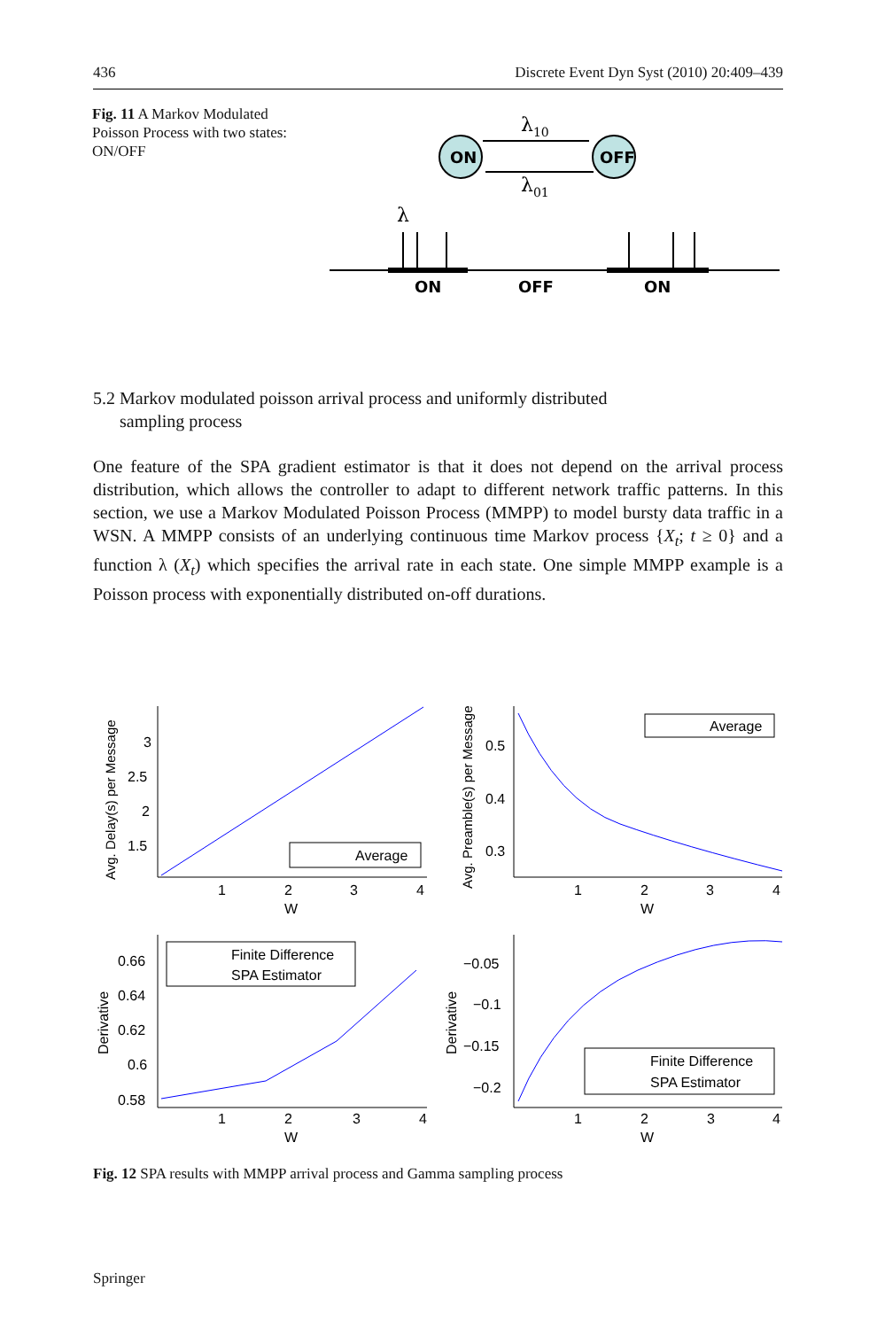436 Discrete Event Dyn Syst (2010) 20:409–439
Fig. 11 A Markov Modulated Poisson Process with two states: ON/OFF
ON
OFF
λ10
λ01
λ
ON
OFF
ON
5.2 Markov modulated poisson arrival process and uniformly distributed
sampling process
One feature of the SPA gradient estimator is that it does not depend on the arrival process distribution, which allows the controller to adapt to different network traffic patterns. In this section, we use a Markov Modulated Poisson Process (MMPP) to model bursty data traffic in a WSN. A MMPP consists of an underlying continuous time Markov process {X<sub>t</sub>; t ≥ 0} and a function λ (X<sub>t</sub>) which specifies the arrival rate in each state. One simple MMPP example is a Poisson process with exponentially distributed on-off durations.
3
2.5
2
1.5
1
2
3
4
W
Avg. Delay(s) per Message
Average
0.5
0.4
0.3
1
2
3
4
W
Avg. Preamble(s) per Message
Average
0.66
0.64
0.62
0.6
0.58
1
2
3
4
W
Derivative
Finite Difference
SPA Estimator
−0.05
−0.1
−0.15
−0.2
1
2
3
4
W
Derivative
Finite Difference
SPA Estimator
Fig. 12 SPA results with MMPP arrival process and Gamma sampling process
Springer